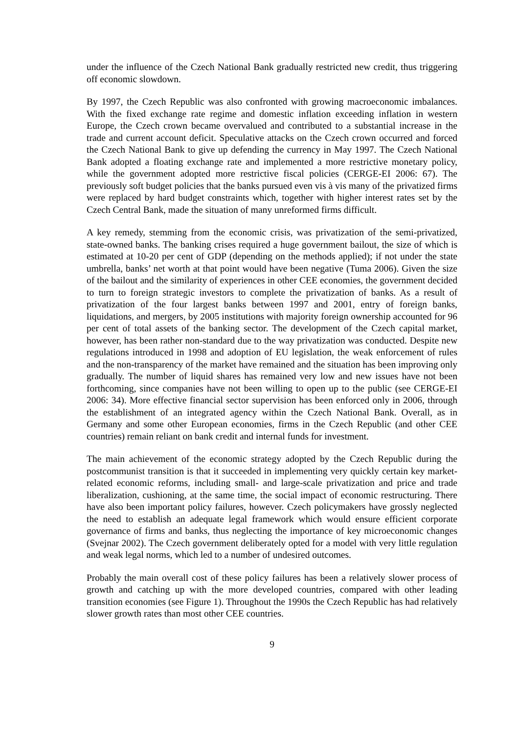under the influence of the Czech National Bank gradually restricted new credit, thus triggering off economic slowdown.
By 1997, the Czech Republic was also confronted with growing macroeconomic imbalances. With the fixed exchange rate regime and domestic inflation exceeding inflation in western Europe, the Czech crown became overvalued and contributed to a substantial increase in the trade and current account deficit. Speculative attacks on the Czech crown occurred and forced the Czech National Bank to give up defending the currency in May 1997. The Czech National Bank adopted a floating exchange rate and implemented a more restrictive monetary policy, while the government adopted more restrictive fiscal policies (CERGE-EI 2006: 67). The previously soft budget policies that the banks pursued even vis à vis many of the privatized firms were replaced by hard budget constraints which, together with higher interest rates set by the Czech Central Bank, made the situation of many unreformed firms difficult.
A key remedy, stemming from the economic crisis, was privatization of the semi-privatized, state-owned banks. The banking crises required a huge government bailout, the size of which is estimated at 10-20 per cent of GDP (depending on the methods applied); if not under the state umbrella, banks’ net worth at that point would have been negative (Tuma 2006). Given the size of the bailout and the similarity of experiences in other CEE economies, the government decided to turn to foreign strategic investors to complete the privatization of banks. As a result of privatization of the four largest banks between 1997 and 2001, entry of foreign banks, liquidations, and mergers, by 2005 institutions with majority foreign ownership accounted for 96 per cent of total assets of the banking sector. The development of the Czech capital market, however, has been rather non-standard due to the way privatization was conducted. Despite new regulations introduced in 1998 and adoption of EU legislation, the weak enforcement of rules and the non-transparency of the market have remained and the situation has been improving only gradually. The number of liquid shares has remained very low and new issues have not been forthcoming, since companies have not been willing to open up to the public (see CERGE-EI 2006: 34). More effective financial sector supervision has been enforced only in 2006, through the establishment of an integrated agency within the Czech National Bank. Overall, as in Germany and some other European economies, firms in the Czech Republic (and other CEE countries) remain reliant on bank credit and internal funds for investment.
The main achievement of the economic strategy adopted by the Czech Republic during the postcommunist transition is that it succeeded in implementing very quickly certain key market-related economic reforms, including small- and large-scale privatization and price and trade liberalization, cushioning, at the same time, the social impact of economic restructuring. There have also been important policy failures, however. Czech policymakers have grossly neglected the need to establish an adequate legal framework which would ensure efficient corporate governance of firms and banks, thus neglecting the importance of key microeconomic changes (Svejnar 2002). The Czech government deliberately opted for a model with very little regulation and weak legal norms, which led to a number of undesired outcomes.
Probably the main overall cost of these policy failures has been a relatively slower process of growth and catching up with the more developed countries, compared with other leading transition economies (see Figure 1). Throughout the 1990s the Czech Republic has had relatively slower growth rates than most other CEE countries.
9